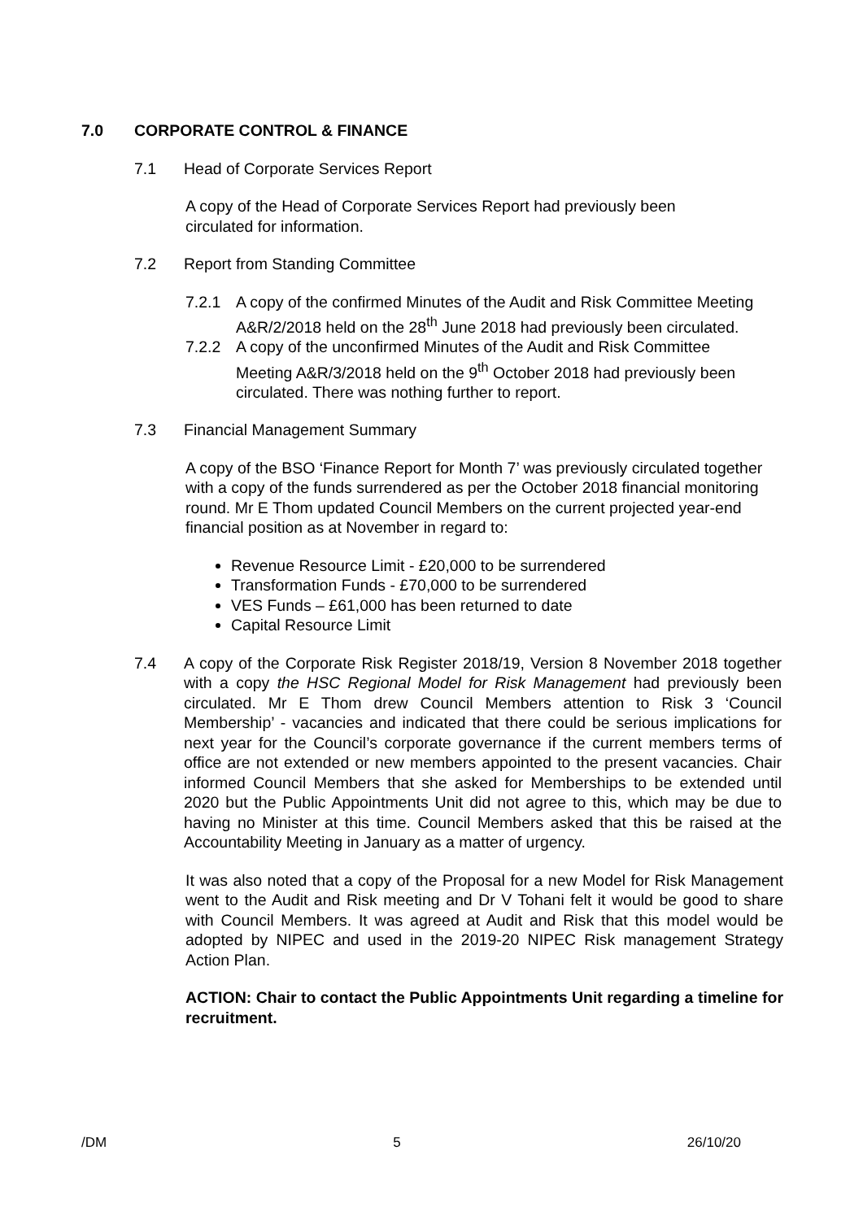7.0 CORPORATE CONTROL & FINANCE
7.1 Head of Corporate Services Report
A copy of the Head of Corporate Services Report had previously been circulated for information.
7.2 Report from Standing Committee
7.2.1 A copy of the confirmed Minutes of the Audit and Risk Committee Meeting A&R/2/2018 held on the 28<sup>th</sup> June 2018 had previously been circulated.
7.2.2 A copy of the unconfirmed Minutes of the Audit and Risk Committee Meeting A&R/3/2018 held on the 9<sup>th</sup> October 2018 had previously been circulated. There was nothing further to report.
7.3 Financial Management Summary
A copy of the BSO ‘Finance Report for Month 7’ was previously circulated together with a copy of the funds surrendered as per the October 2018 financial monitoring round. Mr E Thom updated Council Members on the current projected year-end financial position as at November in regard to:
Revenue Resource Limit - £20,000 to be surrendered
Transformation Funds - £70,000 to be surrendered
VES Funds – £61,000 has been returned to date
Capital Resource Limit
7.4 A copy of the Corporate Risk Register 2018/19, Version 8 November 2018 together with a copy the HSC Regional Model for Risk Management had previously been circulated. Mr E Thom drew Council Members attention to Risk 3 ‘Council Membership’ - vacancies and indicated that there could be serious implications for next year for the Council’s corporate governance if the current members terms of office are not extended or new members appointed to the present vacancies. Chair informed Council Members that she asked for Memberships to be extended until 2020 but the Public Appointments Unit did not agree to this, which may be due to having no Minister at this time. Council Members asked that this be raised at the Accountability Meeting in January as a matter of urgency.
It was also noted that a copy of the Proposal for a new Model for Risk Management went to the Audit and Risk meeting and Dr V Tohani felt it would be good to share with Council Members. It was agreed at Audit and Risk that this model would be adopted by NIPEC and used in the 2019-20 NIPEC Risk management Strategy Action Plan.
ACTION: Chair to contact the Public Appointments Unit regarding a timeline for recruitment.
/DM 5 26/10/20